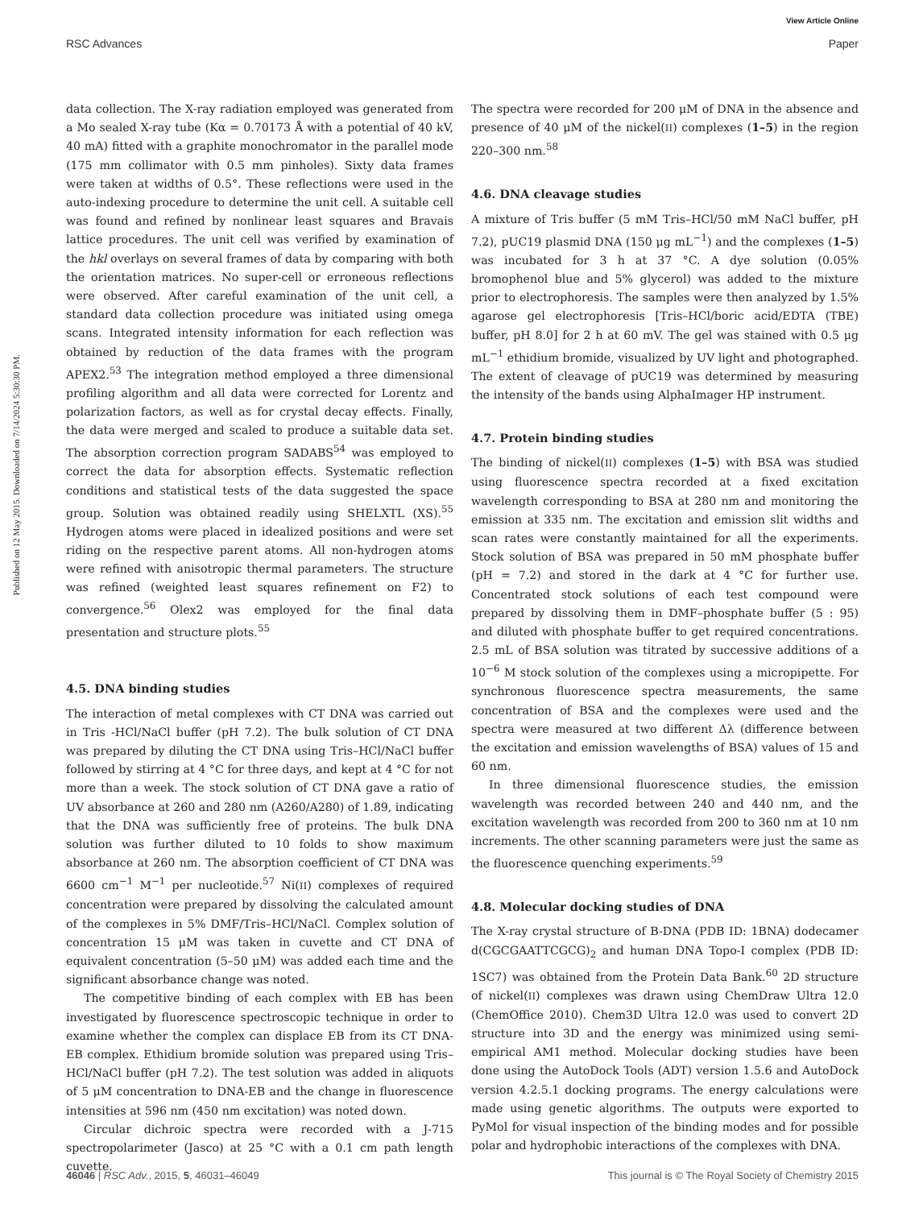View Article Online
RSC Advances Paper
Published on 12 May 2015. Downloaded on 7/14/2024 5:30:30 PM.
data collection. The X-ray radiation employed was generated from a Mo sealed X-ray tube (Kα = 0.70173 Å with a potential of 40 kV, 40 mA) fitted with a graphite monochromator in the parallel mode (175 mm collimator with 0.5 mm pinholes). Sixty data frames were taken at widths of 0.5°. These reflections were used in the auto-indexing procedure to determine the unit cell. A suitable cell was found and refined by nonlinear least squares and Bravais lattice procedures. The unit cell was verified by examination of the hkl overlays on several frames of data by comparing with both the orientation matrices. No super-cell or erroneous reflections were observed. After careful examination of the unit cell, a standard data collection procedure was initiated using omega scans. Integrated intensity information for each reflection was obtained by reduction of the data frames with the program APEX2.<sup>53</sup> The integration method employed a three dimensional profiling algorithm and all data were corrected for Lorentz and polarization factors, as well as for crystal decay effects. Finally, the data were merged and scaled to produce a suitable data set. The absorption correction program SADABS<sup>54</sup> was employed to correct the data for absorption effects. Systematic reflection conditions and statistical tests of the data suggested the space group. Solution was obtained readily using SHELXTL (XS).<sup>55</sup> Hydrogen atoms were placed in idealized positions and were set riding on the respective parent atoms. All non-hydrogen atoms were refined with anisotropic thermal parameters. The structure was refined (weighted least squares refinement on F2) to convergence.<sup>56</sup> Olex2 was employed for the final data presentation and structure plots.<sup>55</sup>
4.5. DNA binding studies
The interaction of metal complexes with CT DNA was carried out in Tris -HCl/NaCl buffer (pH 7.2). The bulk solution of CT DNA was prepared by diluting the CT DNA using Tris–HCl/NaCl buffer followed by stirring at 4 °C for three days, and kept at 4 °C for not more than a week. The stock solution of CT DNA gave a ratio of UV absorbance at 260 and 280 nm (A260/A280) of 1.89, indicating that the DNA was sufficiently free of proteins. The bulk DNA solution was further diluted to 10 folds to show maximum absorbance at 260 nm. The absorption coefficient of CT DNA was 6600 cm<sup>−1</sup> M<sup>−1</sup> per nucleotide.<sup>57</sup> Ni(II) complexes of required concentration were prepared by dissolving the calculated amount of the complexes in 5% DMF/Tris–HCl/NaCl. Complex solution of concentration 15 μM was taken in cuvette and CT DNA of equivalent concentration (5–50 μM) was added each time and the significant absorbance change was noted.
The competitive binding of each complex with EB has been investigated by fluorescence spectroscopic technique in order to examine whether the complex can displace EB from its CT DNA-EB complex. Ethidium bromide solution was prepared using Tris–HCl/NaCl buffer (pH 7.2). The test solution was added in aliquots of 5 μM concentration to DNA-EB and the change in fluorescence intensities at 596 nm (450 nm excitation) was noted down.
Circular dichroic spectra were recorded with a J-715 spectropolarimeter (Jasco) at 25 °C with a 0.1 cm path length cuvette.
The spectra were recorded for 200 μM of DNA in the absence and presence of 40 μM of the nickel(II) complexes (1–5) in the region 220–300 nm.<sup>58</sup>
4.6. DNA cleavage studies
A mixture of Tris buffer (5 mM Tris–HCl/50 mM NaCl buffer, pH 7.2), pUC19 plasmid DNA (150 μg mL<sup>−1</sup>) and the complexes (1–5) was incubated for 3 h at 37 °C. A dye solution (0.05% bromophenol blue and 5% glycerol) was added to the mixture prior to electrophoresis. The samples were then analyzed by 1.5% agarose gel electrophoresis [Tris–HCl/boric acid/EDTA (TBE) buffer, pH 8.0] for 2 h at 60 mV. The gel was stained with 0.5 μg mL<sup>−1</sup> ethidium bromide, visualized by UV light and photographed. The extent of cleavage of pUC19 was determined by measuring the intensity of the bands using AlphaImager HP instrument.
4.7. Protein binding studies
The binding of nickel(II) complexes (1–5) with BSA was studied using fluorescence spectra recorded at a fixed excitation wavelength corresponding to BSA at 280 nm and monitoring the emission at 335 nm. The excitation and emission slit widths and scan rates were constantly maintained for all the experiments. Stock solution of BSA was prepared in 50 mM phosphate buffer (pH = 7.2) and stored in the dark at 4 °C for further use. Concentrated stock solutions of each test compound were prepared by dissolving them in DMF–phosphate buffer (5 : 95) and diluted with phosphate buffer to get required concentrations. 2.5 mL of BSA solution was titrated by successive additions of a 10<sup>−6</sup> M stock solution of the complexes using a micropipette. For synchronous fluorescence spectra measurements, the same concentration of BSA and the complexes were used and the spectra were measured at two different Δλ (difference between the excitation and emission wavelengths of BSA) values of 15 and 60 nm.
In three dimensional fluorescence studies, the emission wavelength was recorded between 240 and 440 nm, and the excitation wavelength was recorded from 200 to 360 nm at 10 nm increments. The other scanning parameters were just the same as the fluorescence quenching experiments.<sup>59</sup>
4.8. Molecular docking studies of DNA
The X-ray crystal structure of B-DNA (PDB ID: 1BNA) dodecamer d(CGCGAATTCGCG)<sub>2</sub> and human DNA Topo-I complex (PDB ID: 1SC7) was obtained from the Protein Data Bank.<sup>60</sup> 2D structure of nickel(II) complexes was drawn using ChemDraw Ultra 12.0 (ChemOffice 2010). Chem3D Ultra 12.0 was used to convert 2D structure into 3D and the energy was minimized using semi-empirical AM1 method. Molecular docking studies have been done using the AutoDock Tools (ADT) version 1.5.6 and AutoDock version 4.2.5.1 docking programs. The energy calculations were made using genetic algorithms. The outputs were exported to PyMol for visual inspection of the binding modes and for possible polar and hydrophobic interactions of the complexes with DNA.
46046 | RSC Adv., 2015, 5, 46031–46049 This journal is © The Royal Society of Chemistry 2015